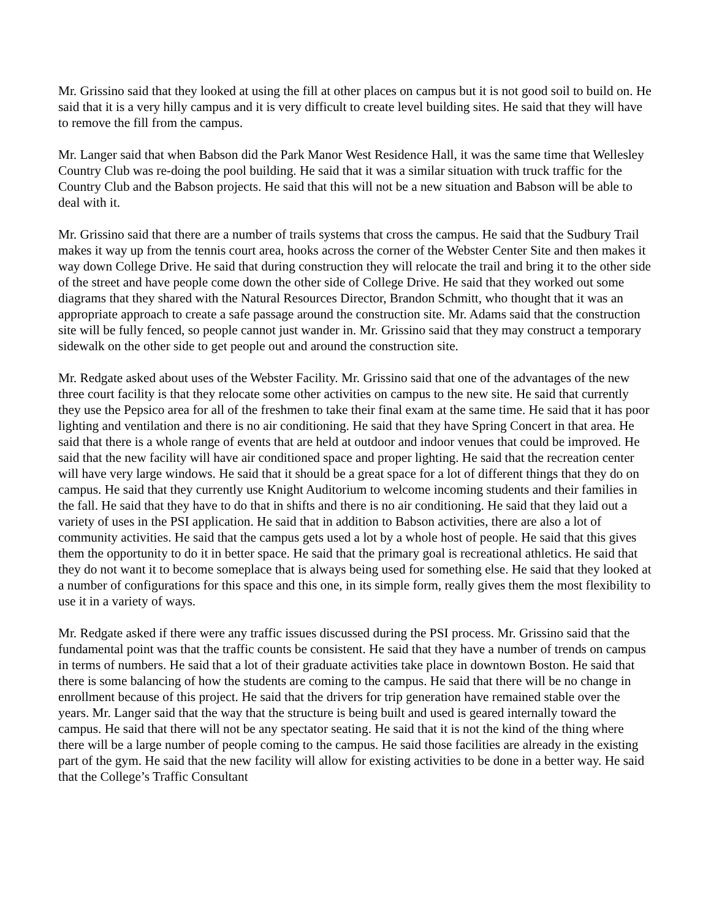Mr. Grissino said that they looked at using the fill at other places on campus but it is not good soil to build on. He said that it is a very hilly campus and it is very difficult to create level building sites. He said that they will have to remove the fill from the campus.
Mr. Langer said that when Babson did the Park Manor West Residence Hall, it was the same time that Wellesley Country Club was re-doing the pool building. He said that it was a similar situation with truck traffic for the Country Club and the Babson projects. He said that this will not be a new situation and Babson will be able to deal with it.
Mr. Grissino said that there are a number of trails systems that cross the campus. He said that the Sudbury Trail makes it way up from the tennis court area, hooks across the corner of the Webster Center Site and then makes it way down College Drive. He said that during construction they will relocate the trail and bring it to the other side of the street and have people come down the other side of College Drive. He said that they worked out some diagrams that they shared with the Natural Resources Director, Brandon Schmitt, who thought that it was an appropriate approach to create a safe passage around the construction site. Mr. Adams said that the construction site will be fully fenced, so people cannot just wander in. Mr. Grissino said that they may construct a temporary sidewalk on the other side to get people out and around the construction site.
Mr. Redgate asked about uses of the Webster Facility. Mr. Grissino said that one of the advantages of the new three court facility is that they relocate some other activities on campus to the new site. He said that currently they use the Pepsico area for all of the freshmen to take their final exam at the same time. He said that it has poor lighting and ventilation and there is no air conditioning. He said that they have Spring Concert in that area. He said that there is a whole range of events that are held at outdoor and indoor venues that could be improved. He said that the new facility will have air conditioned space and proper lighting. He said that the recreation center will have very large windows. He said that it should be a great space for a lot of different things that they do on campus. He said that they currently use Knight Auditorium to welcome incoming students and their families in the fall. He said that they have to do that in shifts and there is no air conditioning. He said that they laid out a variety of uses in the PSI application. He said that in addition to Babson activities, there are also a lot of community activities. He said that the campus gets used a lot by a whole host of people. He said that this gives them the opportunity to do it in better space. He said that the primary goal is recreational athletics. He said that they do not want it to become someplace that is always being used for something else. He said that they looked at a number of configurations for this space and this one, in its simple form, really gives them the most flexibility to use it in a variety of ways.
Mr. Redgate asked if there were any traffic issues discussed during the PSI process. Mr. Grissino said that the fundamental point was that the traffic counts be consistent. He said that they have a number of trends on campus in terms of numbers. He said that a lot of their graduate activities take place in downtown Boston. He said that there is some balancing of how the students are coming to the campus. He said that there will be no change in enrollment because of this project. He said that the drivers for trip generation have remained stable over the years. Mr. Langer said that the way that the structure is being built and used is geared internally toward the campus. He said that there will not be any spectator seating. He said that it is not the kind of the thing where there will be a large number of people coming to the campus. He said those facilities are already in the existing part of the gym. He said that the new facility will allow for existing activities to be done in a better way. He said that the College’s Traffic Consultant